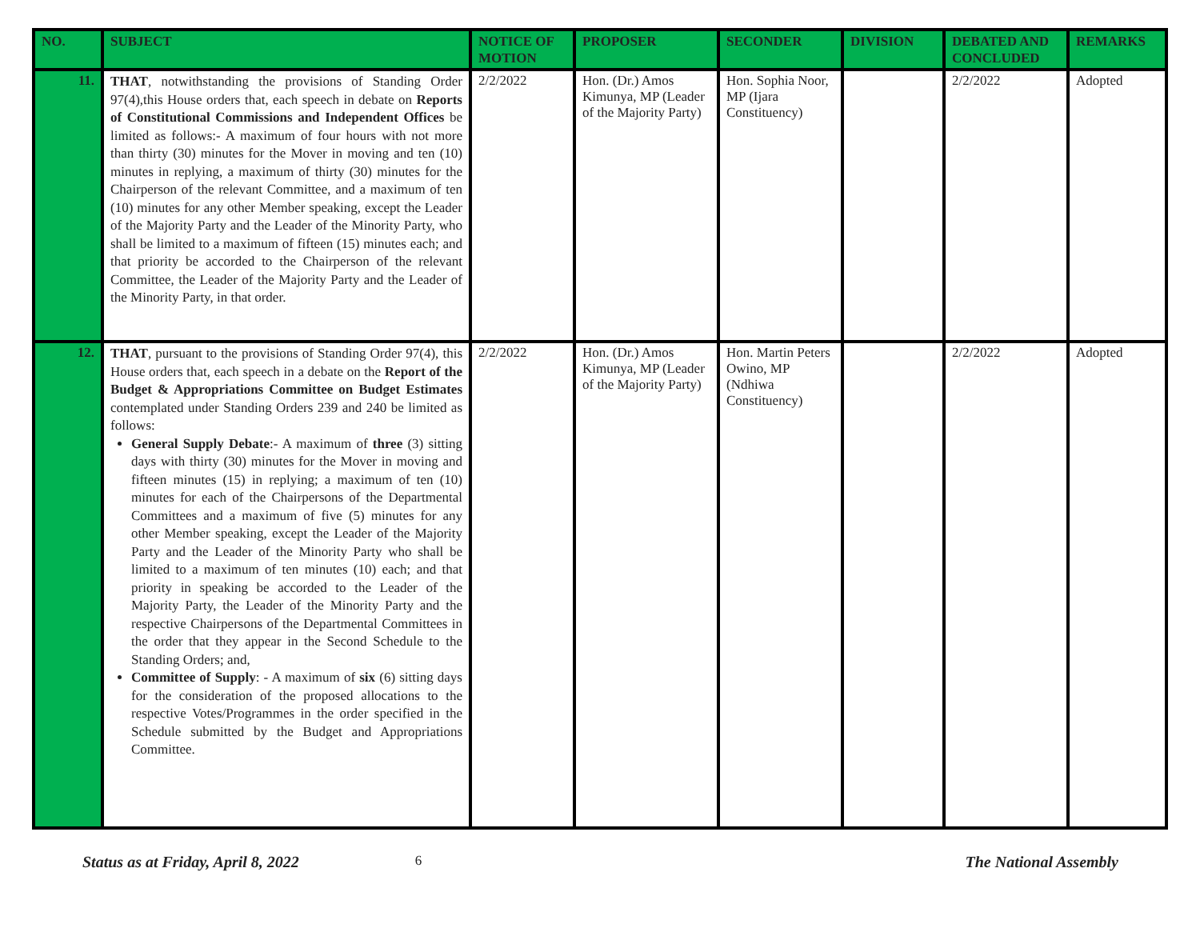| NO. | SUBJECT | NOTICE OF MOTION | PROPOSER | SECONDER | DIVISION | DEBATED AND CONCLUDED | REMARKS |
| --- | --- | --- | --- | --- | --- | --- | --- |
| 11. | THAT , notwithstanding the provisions of Standing Order 97(4),this House orders that, each speech in debate on Reports of Constitutional Commissions and Independent Offices be limited as follows:- A maximum of four hours with not more than thirty (30) minutes for the Mover in moving and ten (10) minutes in replying, a maximum of thirty (30) minutes for the Chairperson of the relevant Committee, and a maximum of ten (10) minutes for any other Member speaking, except the Leader of the Majority Party and the Leader of the Minority Party, who shall be limited to a maximum of fifteen (15) minutes each; and that priority be accorded to the Chairperson of the relevant Committee, the Leader of the Majority Party and the Leader of the Minority Party, in that order. | 2/2/2022 | Hon. (Dr.) Amos Kimunya, MP (Leader of the Majority Party) | Hon. Sophia Noor, MP (Ijara Constituency) | | 2/2/2022 | Adopted |
| 12. | THAT , pursuant to the provisions of Standing Order 97(4), this House orders that, each speech in a debate on the Report of the Budget & Appropriations Committee on Budget Estimates contemplated under Standing Orders 239 and 240 be limited as follows: General Supply Debate :- A maximum of three (3) sitting days with thirty (30) minutes for the Mover in moving and fifteen minutes (15) in replying; a maximum of ten (10) minutes for each of the Chairpersons of the Departmental Committees and a maximum of five (5) minutes for any other Member speaking, except the Leader of the Majority Party and the Leader of the Minority Party who shall be limited to a maximum of ten minutes (10) each; and that priority in speaking be accorded to the Leader of the Majority Party, the Leader of the Minority Party and the respective Chairpersons of the Departmental Committees in the order that they appear in the Second Schedule to the Standing Orders; and, Committee of Supply : - A maximum of six (6) sitting days for the consideration of the proposed allocations to the respective Votes/Programmes in the order specified in the Schedule submitted by the Budget and Appropriations Committee. | 2/2/2022 | Hon. (Dr.) Amos Kimunya, MP (Leader of the Majority Party) | Hon. Martin Peters Owino, MP (Ndhiwa Constituency) | | 2/2/2022 | Adopted |
Status as at Friday, April 8, 2022 6 The National Assembly